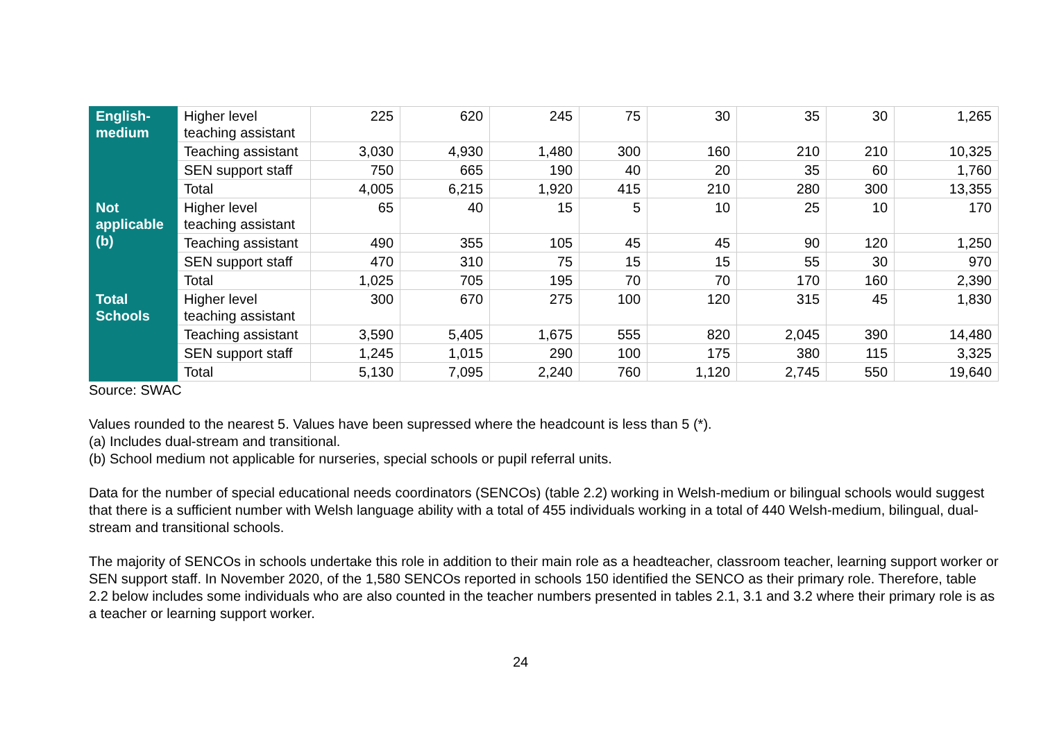| English- medium | Higher level teaching assistant | 225 | 620 | 245 | 75 | 30 | 35 | 30 | 1,265 |
| | Teaching assistant | 3,030 | 4,930 | 1,480 | 300 | 160 | 210 | 210 | 10,325 |
| | SEN support staff | 750 | 665 | 190 | 40 | 20 | 35 | 60 | 1,760 |
| | Total | 4,005 | 6,215 | 1,920 | 415 | 210 | 280 | 300 | 13,355 |
| Not applicable (b) | Higher level teaching assistant | 65 | 40 | 15 | 5 | 10 | 25 | 10 | 170 |
| | Teaching assistant | 490 | 355 | 105 | 45 | 45 | 90 | 120 | 1,250 |
| | SEN support staff | 470 | 310 | 75 | 15 | 15 | 55 | 30 | 970 |
| | Total | 1,025 | 705 | 195 | 70 | 70 | 170 | 160 | 2,390 |
| Total Schools | Higher level teaching assistant | 300 | 670 | 275 | 100 | 120 | 315 | 45 | 1,830 |
| | Teaching assistant | 3,590 | 5,405 | 1,675 | 555 | 820 | 2,045 | 390 | 14,480 |
| | SEN support staff | 1,245 | 1,015 | 290 | 100 | 175 | 380 | 115 | 3,325 |
| | Total | 5,130 | 7,095 | 2,240 | 760 | 1,120 | 2,745 | 550 | 19,640 |
Source: SWAC
Values rounded to the nearest 5. Values have been supressed where the headcount is less than 5 (*).
(a) Includes dual-stream and transitional.
(b) School medium not applicable for nurseries, special schools or pupil referral units.
Data for the number of special educational needs coordinators (SENCOs) (table 2.2) working in Welsh-medium or bilingual schools would suggest that there is a sufficient number with Welsh language ability with a total of 455 individuals working in a total of 440 Welsh-medium, bilingual, dual-stream and transitional schools.
The majority of SENCOs in schools undertake this role in addition to their main role as a headteacher, classroom teacher, learning support worker or SEN support staff. In November 2020, of the 1,580 SENCOs reported in schools 150 identified the SENCO as their primary role. Therefore, table 2.2 below includes some individuals who are also counted in the teacher numbers presented in tables 2.1, 3.1 and 3.2 where their primary role is as a teacher or learning support worker.
24